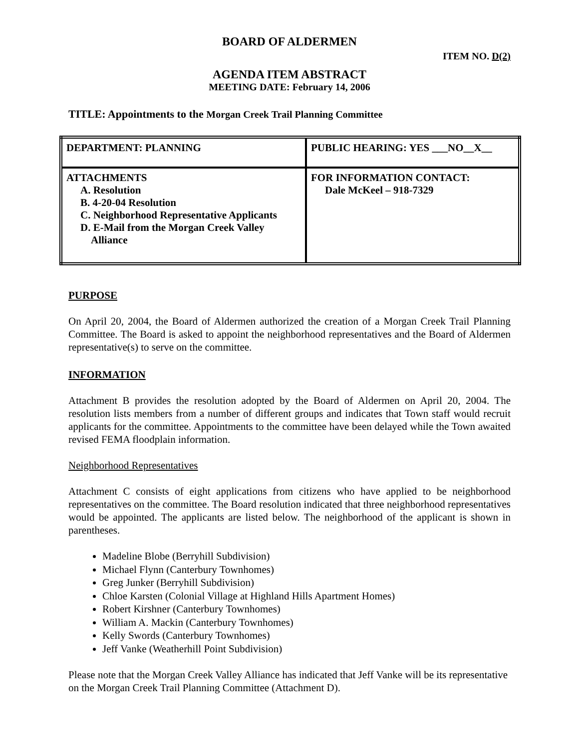BOARD OF ALDERMEN
ITEM NO. D(2)
AGENDA ITEM ABSTRACT
MEETING DATE: February 14, 2006
TITLE: Appointments to the Morgan Creek Trail Planning Committee
| DEPARTMENT: PLANNING | PUBLIC HEARING: YES ___NO__X__ |
| ATTACHMENTS A. Resolution B. 4-20-04 Resolution C. Neighborhood Representative Applicants D. E-Mail from the Morgan Creek Valley Alliance | FOR INFORMATION CONTACT: Dale McKeel – 918-7329 |
PURPOSE
On April 20, 2004, the Board of Aldermen authorized the creation of a Morgan Creek Trail Planning Committee. The Board is asked to appoint the neighborhood representatives and the Board of Aldermen representative(s) to serve on the committee.
INFORMATION
Attachment B provides the resolution adopted by the Board of Aldermen on April 20, 2004. The resolution lists members from a number of different groups and indicates that Town staff would recruit applicants for the committee. Appointments to the committee have been delayed while the Town awaited revised FEMA floodplain information.
Neighborhood Representatives
Attachment C consists of eight applications from citizens who have applied to be neighborhood representatives on the committee. The Board resolution indicated that three neighborhood representatives would be appointed. The applicants are listed below. The neighborhood of the applicant is shown in parentheses.
Madeline Blobe (Berryhill Subdivision)
Michael Flynn (Canterbury Townhomes)
Greg Junker (Berryhill Subdivision)
Chloe Karsten (Colonial Village at Highland Hills Apartment Homes)
Robert Kirshner (Canterbury Townhomes)
William A. Mackin (Canterbury Townhomes)
Kelly Swords (Canterbury Townhomes)
Jeff Vanke (Weatherhill Point Subdivision)
Please note that the Morgan Creek Valley Alliance has indicated that Jeff Vanke will be its representative on the Morgan Creek Trail Planning Committee (Attachment D).